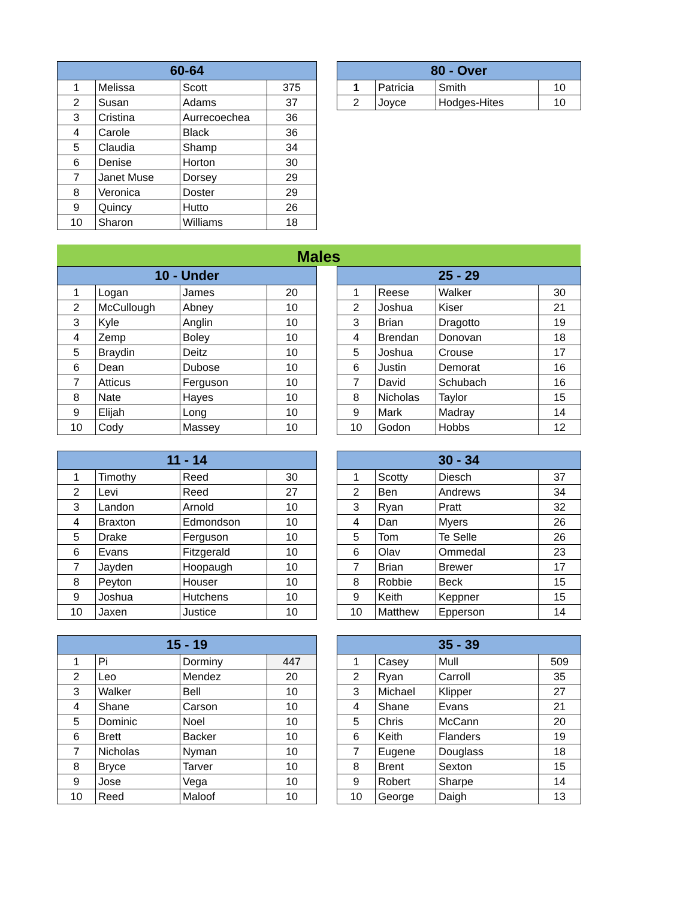| 60-64 | | | |
| --- | --- | --- | --- |
| 1 | Melissa | Scott | 375 |
| 2 | Susan | Adams | 37 |
| 3 | Cristina | Aurrecoechea | 36 |
| 4 | Carole | Black | 36 |
| 5 | Claudia | Shamp | 34 |
| 6 | Denise | Horton | 30 |
| 7 | Janet Muse | Dorsey | 29 |
| 8 | Veronica | Doster | 29 |
| 9 | Quincy | Hutto | 26 |
| 10 | Sharon | Williams | 18 |
| 80 - Over | | | |
| --- | --- | --- | --- |
| 1 | Patricia | Smith | 10 |
| 2 | Joyce | Hodges-Hites | 10 |
Males
| 10 - Under | | | |
| --- | --- | --- | --- |
| 1 | Logan | James | 20 |
| 2 | McCullough | Abney | 10 |
| 3 | Kyle | Anglin | 10 |
| 4 | Zemp | Boley | 10 |
| 5 | Braydin | Deitz | 10 |
| 6 | Dean | Dubose | 10 |
| 7 | Atticus | Ferguson | 10 |
| 8 | Nate | Hayes | 10 |
| 9 | Elijah | Long | 10 |
| 10 | Cody | Massey | 10 |
| 25 - 29 | | | |
| --- | --- | --- | --- |
| 1 | Reese | Walker | 30 |
| 2 | Joshua | Kiser | 21 |
| 3 | Brian | Dragotto | 19 |
| 4 | Brendan | Donovan | 18 |
| 5 | Joshua | Crouse | 17 |
| 6 | Justin | Demorat | 16 |
| 7 | David | Schubach | 16 |
| 8 | Nicholas | Taylor | 15 |
| 9 | Mark | Madray | 14 |
| 10 | Godon | Hobbs | 12 |
| 11 - 14 | | | |
| --- | --- | --- | --- |
| 1 | Timothy | Reed | 30 |
| 2 | Levi | Reed | 27 |
| 3 | Landon | Arnold | 10 |
| 4 | Braxton | Edmondson | 10 |
| 5 | Drake | Ferguson | 10 |
| 6 | Evans | Fitzgerald | 10 |
| 7 | Jayden | Hoopaugh | 10 |
| 8 | Peyton | Houser | 10 |
| 9 | Joshua | Hutchens | 10 |
| 10 | Jaxen | Justice | 10 |
| 30 - 34 | | | |
| --- | --- | --- | --- |
| 1 | Scotty | Diesch | 37 |
| 2 | Ben | Andrews | 34 |
| 3 | Ryan | Pratt | 32 |
| 4 | Dan | Myers | 26 |
| 5 | Tom | Te Selle | 26 |
| 6 | Olav | Ommedal | 23 |
| 7 | Brian | Brewer | 17 |
| 8 | Robbie | Beck | 15 |
| 9 | Keith | Keppner | 15 |
| 10 | Matthew | Epperson | 14 |
| 15 - 19 | | | |
| --- | --- | --- | --- |
| 1 | Pi | Dorminy | 447 |
| 2 | Leo | Mendez | 20 |
| 3 | Walker | Bell | 10 |
| 4 | Shane | Carson | 10 |
| 5 | Dominic | Noel | 10 |
| 6 | Brett | Backer | 10 |
| 7 | Nicholas | Nyman | 10 |
| 8 | Bryce | Tarver | 10 |
| 9 | Jose | Vega | 10 |
| 10 | Reed | Maloof | 10 |
| 35 - 39 | | | |
| --- | --- | --- | --- |
| 1 | Casey | Mull | 509 |
| 2 | Ryan | Carroll | 35 |
| 3 | Michael | Klipper | 27 |
| 4 | Shane | Evans | 21 |
| 5 | Chris | McCann | 20 |
| 6 | Keith | Flanders | 19 |
| 7 | Eugene | Douglass | 18 |
| 8 | Brent | Sexton | 15 |
| 9 | Robert | Sharpe | 14 |
| 10 | George | Daigh | 13 |